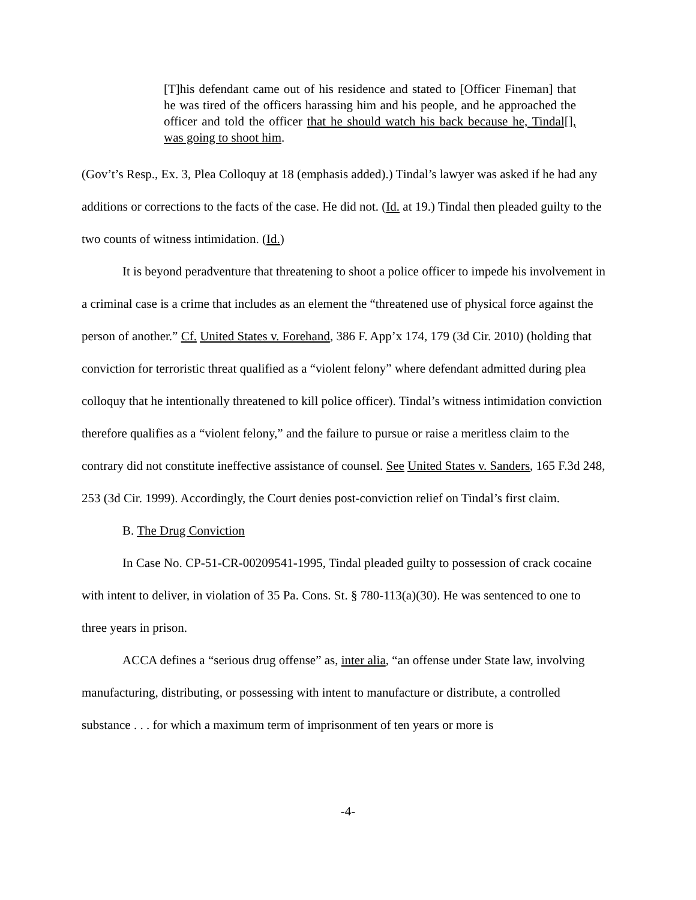[T]his defendant came out of his residence and stated to [Officer Fineman] that he was tired of the officers harassing him and his people, and he approached the officer and told the officer that he should watch his back because he, Tindal[], was going to shoot him.
(Gov’t’s Resp., Ex. 3, Plea Colloquy at 18 (emphasis added).) Tindal’s lawyer was asked if he had any additions or corrections to the facts of the case. He did not. (Id. at 19.) Tindal then pleaded guilty to the two counts of witness intimidation. (Id.)
It is beyond peradventure that threatening to shoot a police officer to impede his involvement in a criminal case is a crime that includes as an element the “threatened use of physical force against the person of another.” Cf. United States v. Forehand, 386 F. App’x 174, 179 (3d Cir. 2010) (holding that conviction for terroristic threat qualified as a “violent felony” where defendant admitted during plea colloquy that he intentionally threatened to kill police officer). Tindal’s witness intimidation conviction therefore qualifies as a “violent felony,” and the failure to pursue or raise a meritless claim to the contrary did not constitute ineffective assistance of counsel. See United States v. Sanders, 165 F.3d 248, 253 (3d Cir. 1999). Accordingly, the Court denies post-conviction relief on Tindal’s first claim.
B. The Drug Conviction
In Case No. CP-51-CR-00209541-1995, Tindal pleaded guilty to possession of crack cocaine with intent to deliver, in violation of 35 Pa. Cons. St. § 780-113(a)(30). He was sentenced to one to three years in prison.
ACCA defines a “serious drug offense” as, inter alia, “an offense under State law, involving manufacturing, distributing, or possessing with intent to manufacture or distribute, a controlled substance . . . for which a maximum term of imprisonment of ten years or more is
-4-